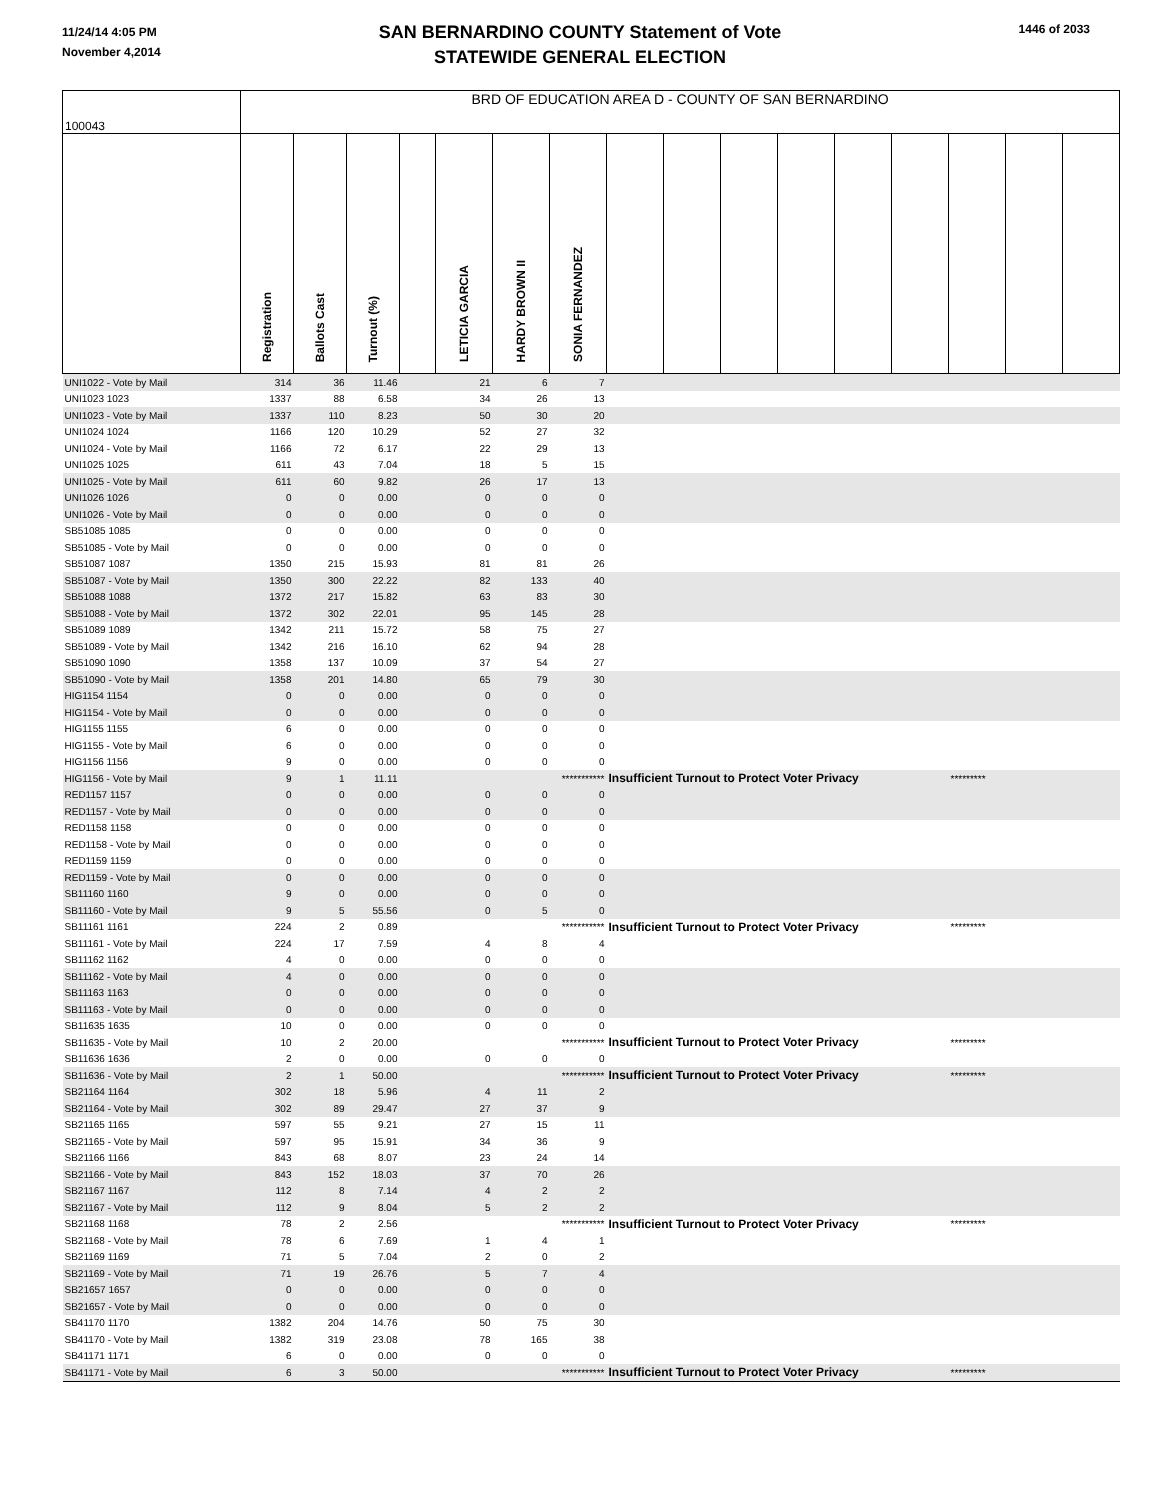11/24/14 4:05 PM
November 4,2014
SAN BERNARDINO COUNTY Statement of Vote
STATEWIDE GENERAL ELECTION
1446 of 2033
| 100043 | BRD OF EDUCATION AREA D - COUNTY OF SAN BERNARDINO | | | | | | | | | | | | | | | |
| | Registration | Ballots Cast | Turnout (%) | | LETICIA GARCIA | HARDY BROWN II | SONIA FERNANDEZ | | | | | | | | | |
| UNI1022 - Vote by Mail | 314 | 36 | 11.46 | | 21 | 6 | 7 | | | | | | | | | |
| UNI1023 1023 | 1337 | 88 | 6.58 | | 34 | 26 | 13 | | | | | | | | | |
| UNI1023 - Vote by Mail | 1337 | 110 | 8.23 | | 50 | 30 | 20 | | | | | | | | | |
| UNI1024 1024 | 1166 | 120 | 10.29 | | 52 | 27 | 32 | | | | | | | | | |
| UNI1024 - Vote by Mail | 1166 | 72 | 6.17 | | 22 | 29 | 13 | | | | | | | | | |
| UNI1025 1025 | 611 | 43 | 7.04 | | 18 | 5 | 15 | | | | | | | | | |
| UNI1025 - Vote by Mail | 611 | 60 | 9.82 | | 26 | 17 | 13 | | | | | | | | | |
| UNI1026 1026 | 0 | 0 | 0.00 | | 0 | 0 | 0 | | | | | | | | | |
| UNI1026 - Vote by Mail | 0 | 0 | 0.00 | | 0 | 0 | 0 | | | | | | | | | |
| SB51085 1085 | 0 | 0 | 0.00 | | 0 | 0 | 0 | | | | | | | | | |
| SB51085 - Vote by Mail | 0 | 0 | 0.00 | | 0 | 0 | 0 | | | | | | | | | |
| SB51087 1087 | 1350 | 215 | 15.93 | | 81 | 81 | 26 | | | | | | | | | |
| SB51087 - Vote by Mail | 1350 | 300 | 22.22 | | 82 | 133 | 40 | | | | | | | | | |
| SB51088 1088 | 1372 | 217 | 15.82 | | 63 | 83 | 30 | | | | | | | | | |
| SB51088 - Vote by Mail | 1372 | 302 | 22.01 | | 95 | 145 | 28 | | | | | | | | | |
| SB51089 1089 | 1342 | 211 | 15.72 | | 58 | 75 | 27 | | | | | | | | | |
| SB51089 - Vote by Mail | 1342 | 216 | 16.10 | | 62 | 94 | 28 | | | | | | | | | |
| SB51090 1090 | 1358 | 137 | 10.09 | | 37 | 54 | 27 | | | | | | | | | |
| SB51090 - Vote by Mail | 1358 | 201 | 14.80 | | 65 | 79 | 30 | | | | | | | | | |
| HIG1154 1154 | 0 | 0 | 0.00 | | 0 | 0 | 0 | | | | | | | | | |
| HIG1154 - Vote by Mail | 0 | 0 | 0.00 | | 0 | 0 | 0 | | | | | | | | | |
| HIG1155 1155 | 6 | 0 | 0.00 | | 0 | 0 | 0 | | | | | | | | | |
| HIG1155 - Vote by Mail | 6 | 0 | 0.00 | | 0 | 0 | 0 | | | | | | | | | |
| HIG1156 1156 | 9 | 0 | 0.00 | | 0 | 0 | 0 | | | | | | | | | |
| HIG1156 - Vote by Mail | 9 | 1 | 11.11 | | | | *********** | Insufficient Turnout to Protect Voter Privacy | | | | | | ********* | | |
| RED1157 1157 | 0 | 0 | 0.00 | | 0 | 0 | 0 | | | | | | | | | |
| RED1157 - Vote by Mail | 0 | 0 | 0.00 | | 0 | 0 | 0 | | | | | | | | | |
| RED1158 1158 | 0 | 0 | 0.00 | | 0 | 0 | 0 | | | | | | | | | |
| RED1158 - Vote by Mail | 0 | 0 | 0.00 | | 0 | 0 | 0 | | | | | | | | | |
| RED1159 1159 | 0 | 0 | 0.00 | | 0 | 0 | 0 | | | | | | | | | |
| RED1159 - Vote by Mail | 0 | 0 | 0.00 | | 0 | 0 | 0 | | | | | | | | | |
| SB11160 1160 | 9 | 0 | 0.00 | | 0 | 0 | 0 | | | | | | | | | |
| SB11160 - Vote by Mail | 9 | 5 | 55.56 | | 0 | 5 | 0 | | | | | | | | | |
| SB11161 1161 | 224 | 2 | 0.89 | | | | *********** | Insufficient Turnout to Protect Voter Privacy | | | | | | ********* | | |
| SB11161 - Vote by Mail | 224 | 17 | 7.59 | | 4 | 8 | 4 | | | | | | | | | |
| SB11162 1162 | 4 | 0 | 0.00 | | 0 | 0 | 0 | | | | | | | | | |
| SB11162 - Vote by Mail | 4 | 0 | 0.00 | | 0 | 0 | 0 | | | | | | | | | |
| SB11163 1163 | 0 | 0 | 0.00 | | 0 | 0 | 0 | | | | | | | | | |
| SB11163 - Vote by Mail | 0 | 0 | 0.00 | | 0 | 0 | 0 | | | | | | | | | |
| SB11635 1635 | 10 | 0 | 0.00 | | 0 | 0 | 0 | | | | | | | | | |
| SB11635 - Vote by Mail | 10 | 2 | 20.00 | | | | *********** | Insufficient Turnout to Protect Voter Privacy | | | | | | ********* | | |
| SB11636 1636 | 2 | 0 | 0.00 | | 0 | 0 | 0 | | | | | | | | | |
| SB11636 - Vote by Mail | 2 | 1 | 50.00 | | | | *********** | Insufficient Turnout to Protect Voter Privacy | | | | | | ********* | | |
| SB21164 1164 | 302 | 18 | 5.96 | | 4 | 11 | 2 | | | | | | | | | |
| SB21164 - Vote by Mail | 302 | 89 | 29.47 | | 27 | 37 | 9 | | | | | | | | | |
| SB21165 1165 | 597 | 55 | 9.21 | | 27 | 15 | 11 | | | | | | | | | |
| SB21165 - Vote by Mail | 597 | 95 | 15.91 | | 34 | 36 | 9 | | | | | | | | | |
| SB21166 1166 | 843 | 68 | 8.07 | | 23 | 24 | 14 | | | | | | | | | |
| SB21166 - Vote by Mail | 843 | 152 | 18.03 | | 37 | 70 | 26 | | | | | | | | | |
| SB21167 1167 | 112 | 8 | 7.14 | | 4 | 2 | 2 | | | | | | | | | |
| SB21167 - Vote by Mail | 112 | 9 | 8.04 | | 5 | 2 | 2 | | | | | | | | | |
| SB21168 1168 | 78 | 2 | 2.56 | | | | *********** | Insufficient Turnout to Protect Voter Privacy | | | | | | ********* | | |
| SB21168 - Vote by Mail | 78 | 6 | 7.69 | | 1 | 4 | 1 | | | | | | | | | |
| SB21169 1169 | 71 | 5 | 7.04 | | 2 | 0 | 2 | | | | | | | | | |
| SB21169 - Vote by Mail | 71 | 19 | 26.76 | | 5 | 7 | 4 | | | | | | | | | |
| SB21657 1657 | 0 | 0 | 0.00 | | 0 | 0 | 0 | | | | | | | | | |
| SB21657 - Vote by Mail | 0 | 0 | 0.00 | | 0 | 0 | 0 | | | | | | | | | |
| SB41170 1170 | 1382 | 204 | 14.76 | | 50 | 75 | 30 | | | | | | | | | |
| SB41170 - Vote by Mail | 1382 | 319 | 23.08 | | 78 | 165 | 38 | | | | | | | | | |
| SB41171 1171 | 6 | 0 | 0.00 | | 0 | 0 | 0 | | | | | | | | | |
| SB41171 - Vote by Mail | 6 | 3 | 50.00 | | | | *********** | Insufficient Turnout to Protect Voter Privacy | | | | | | ********* | | |